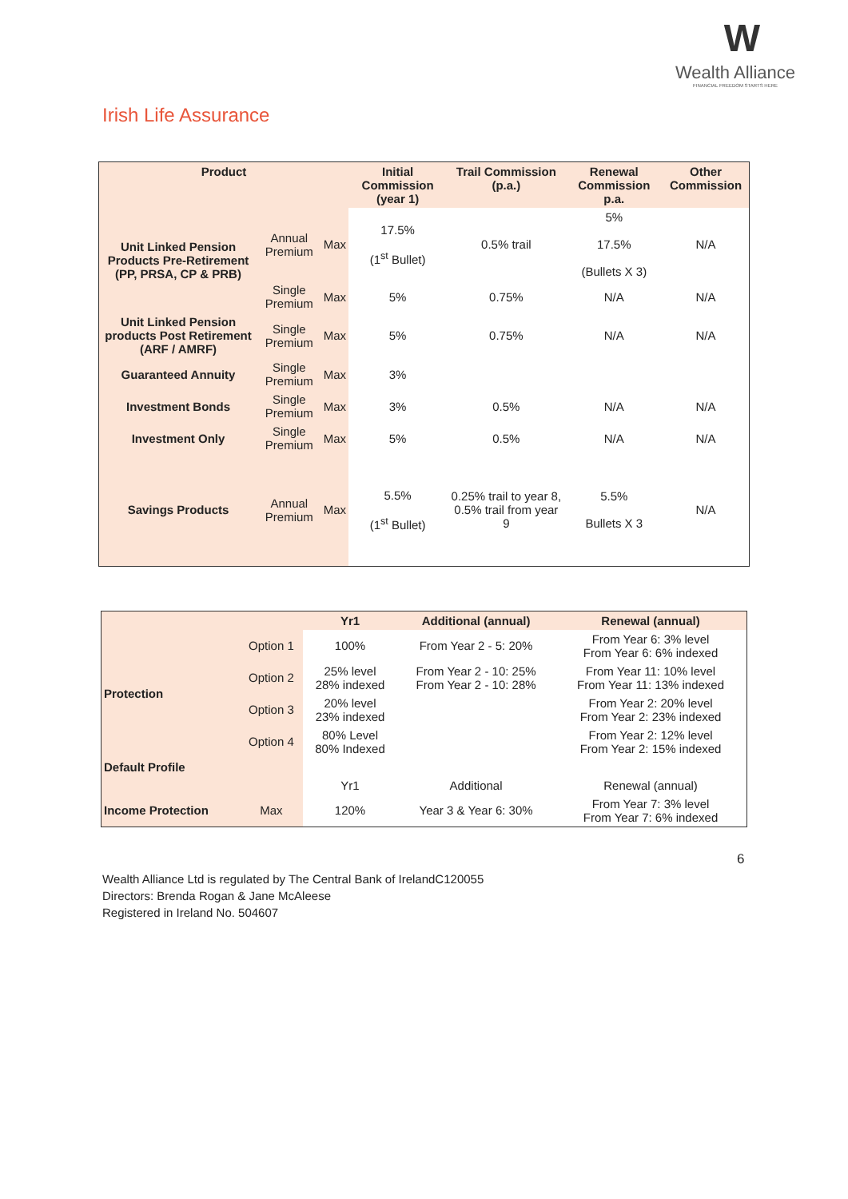W
Wealth Alliance
FINANCIAL FREEDOM STARTS HERE
Irish Life Assurance
| Product | | | Initial Commission (year 1) | Trail Commission (p.a.) | Renewal Commission p.a. | Other Commission |
| --- | --- | --- | --- | --- | --- | --- |
| Unit Linked Pension Products Pre-Retirement (PP, PRSA, CP & PRB) | Annual Premium | Max | 17.5% (1<sup>st</sup> Bullet) | 0.5% trail | 5% 17.5% (Bullets X 3) | N/A |
| | Single Premium | Max | 5% | 0.75% | N/A | N/A |
| Unit Linked Pension products Post Retirement (ARF / AMRF) | Single Premium | Max | 5% | 0.75% | N/A | N/A |
| Guaranteed Annuity | Single Premium | Max | 3% | | | |
| Investment Bonds | Single Premium | Max | 3% | 0.5% | N/A | N/A |
| Investment Only | Single Premium | Max | 5% | 0.5% | N/A | N/A |
| Savings Products | Annual Premium | Max | 5.5% (1<sup>st</sup> Bullet) | 0.25% trail to year 8, 0.5% trail from year 9 | 5.5% Bullets X 3 | N/A |
| | | Yr1 | Additional (annual) | Renewal (annual) |
| --- | --- | --- | --- | --- |
| Protection | Option 1 | 100% | From Year 2 - 5: 20% | From Year 6: 3% level From Year 6: 6% indexed |
| | Option 2 | 25% level 28% indexed | From Year 2 - 10: 25% From Year 2 - 10: 28% | From Year 11: 10% level From Year 11: 13% indexed |
| | Option 3 | 20% level 23% indexed | | From Year 2: 20% level From Year 2: 23% indexed |
| | Option 4 | 80% Level 80% Indexed | | From Year 2: 12% level From Year 2: 15% indexed |
| Default Profile | | | | |
| | | Yr1 | Additional | Renewal (annual) |
| Income Protection | Max | 120% | Year 3 & Year 6: 30% | From Year 7: 3% level From Year 7: 6% indexed |
6
Wealth Alliance Ltd is regulated by The Central Bank of IrelandC120055
Directors: Brenda Rogan & Jane McAleese
Registered in Ireland No. 504607